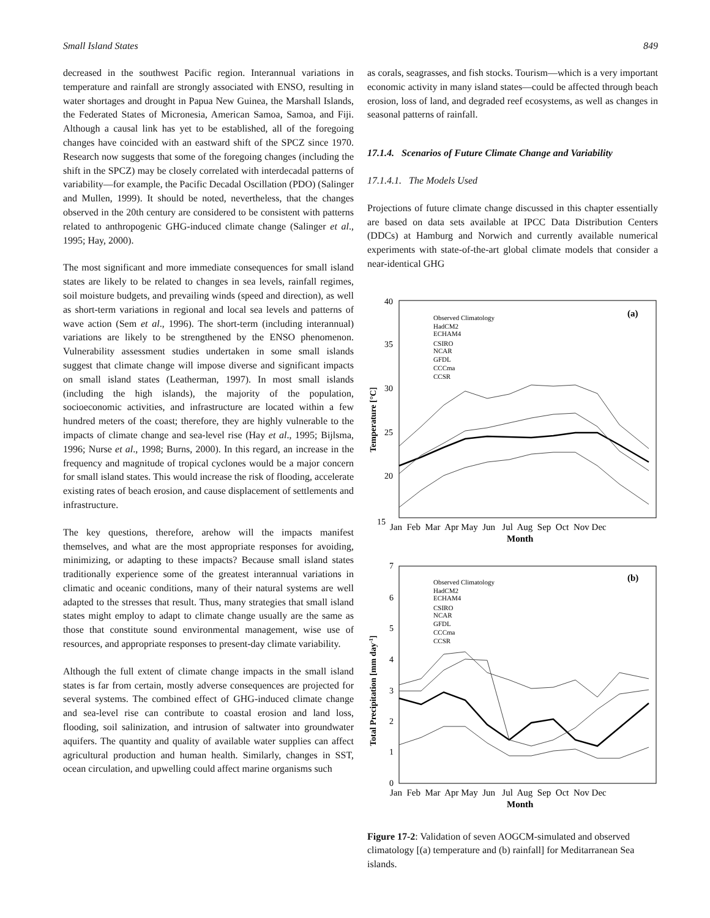Small Island States 849
decreased in the southwest Pacific region. Interannual variations in temperature and rainfall are strongly associated with ENSO, resulting in water shortages and drought in Papua New Guinea, the Marshall Islands, the Federated States of Micronesia, American Samoa, Samoa, and Fiji. Although a causal link has yet to be established, all of the foregoing changes have coincided with an eastward shift of the SPCZ since 1970. Research now suggests that some of the foregoing changes (including the shift in the SPCZ) may be closely correlated with interdecadal patterns of variability—for example, the Pacific Decadal Oscillation (PDO) (Salinger and Mullen, 1999). It should be noted, nevertheless, that the changes observed in the 20th century are considered to be consistent with patterns related to anthropogenic GHG-induced climate change (Salinger et al., 1995; Hay, 2000).
The most significant and more immediate consequences for small island states are likely to be related to changes in sea levels, rainfall regimes, soil moisture budgets, and prevailing winds (speed and direction), as well as short-term variations in regional and local sea levels and patterns of wave action (Sem et al., 1996). The short-term (including interannual) variations are likely to be strengthened by the ENSO phenomenon. Vulnerability assessment studies undertaken in some small islands suggest that climate change will impose diverse and significant impacts on small island states (Leatherman, 1997). In most small islands (including the high islands), the majority of the population, socioeconomic activities, and infrastructure are located within a few hundred meters of the coast; therefore, they are highly vulnerable to the impacts of climate change and sea-level rise (Hay et al., 1995; Bijlsma, 1996; Nurse et al., 1998; Burns, 2000). In this regard, an increase in the frequency and magnitude of tropical cyclones would be a major concern for small island states. This would increase the risk of flooding, accelerate existing rates of beach erosion, and cause displacement of settlements and infrastructure.
The key questions, therefore, arehow will the impacts manifest themselves, and what are the most appropriate responses for avoiding, minimizing, or adapting to these impacts? Because small island states traditionally experience some of the greatest interannual variations in climatic and oceanic conditions, many of their natural systems are well adapted to the stresses that result. Thus, many strategies that small island states might employ to adapt to climate change usually are the same as those that constitute sound environmental management, wise use of resources, and appropriate responses to present-day climate variability.
Although the full extent of climate change impacts in the small island states is far from certain, mostly adverse consequences are projected for several systems. The combined effect of GHG-induced climate change and sea-level rise can contribute to coastal erosion and land loss, flooding, soil salinization, and intrusion of saltwater into groundwater aquifers. The quantity and quality of available water supplies can affect agricultural production and human health. Similarly, changes in SST, ocean circulation, and upwelling could affect marine organisms such
as corals, seagrasses, and fish stocks. Tourism—which is a very important economic activity in many island states—could be affected through beach erosion, loss of land, and degraded reef ecosystems, as well as changes in seasonal patterns of rainfall.
17.1.4. Scenarios of Future Climate Change and Variability
17.1.4.1. The Models Used
Projections of future climate change discussed in this chapter essentially are based on data sets available at IPCC Data Distribution Centers (DDCs) at Hamburg and Norwich and currently available numerical experiments with state-of-the-art global climate models that consider a near-identical GHG
40
35
30
25
20
15
(a)
Observed Climatology
HadCM2
ECHAM4
CSIRO
NCAR
GFDL
CCCma
CCSR
Jan Feb Mar Apr May Jun Jul Aug Sep Oct Nov Dec
Month
Temperature [°C]
7
6
5
4
3
2
1
0
(b)
Observed Climatology
HadCM2
ECHAM4
CSIRO
NCAR
GFDL
CCCma
CCSR
Jan Feb Mar Apr May Jun Jul Aug Sep Oct Nov Dec
Month
Total Precipitation [mm day-1]
Figure 17-2: Validation of seven AOGCM-simulated and observed climatology [(a) temperature and (b) rainfall] for Meditarranean Sea islands.